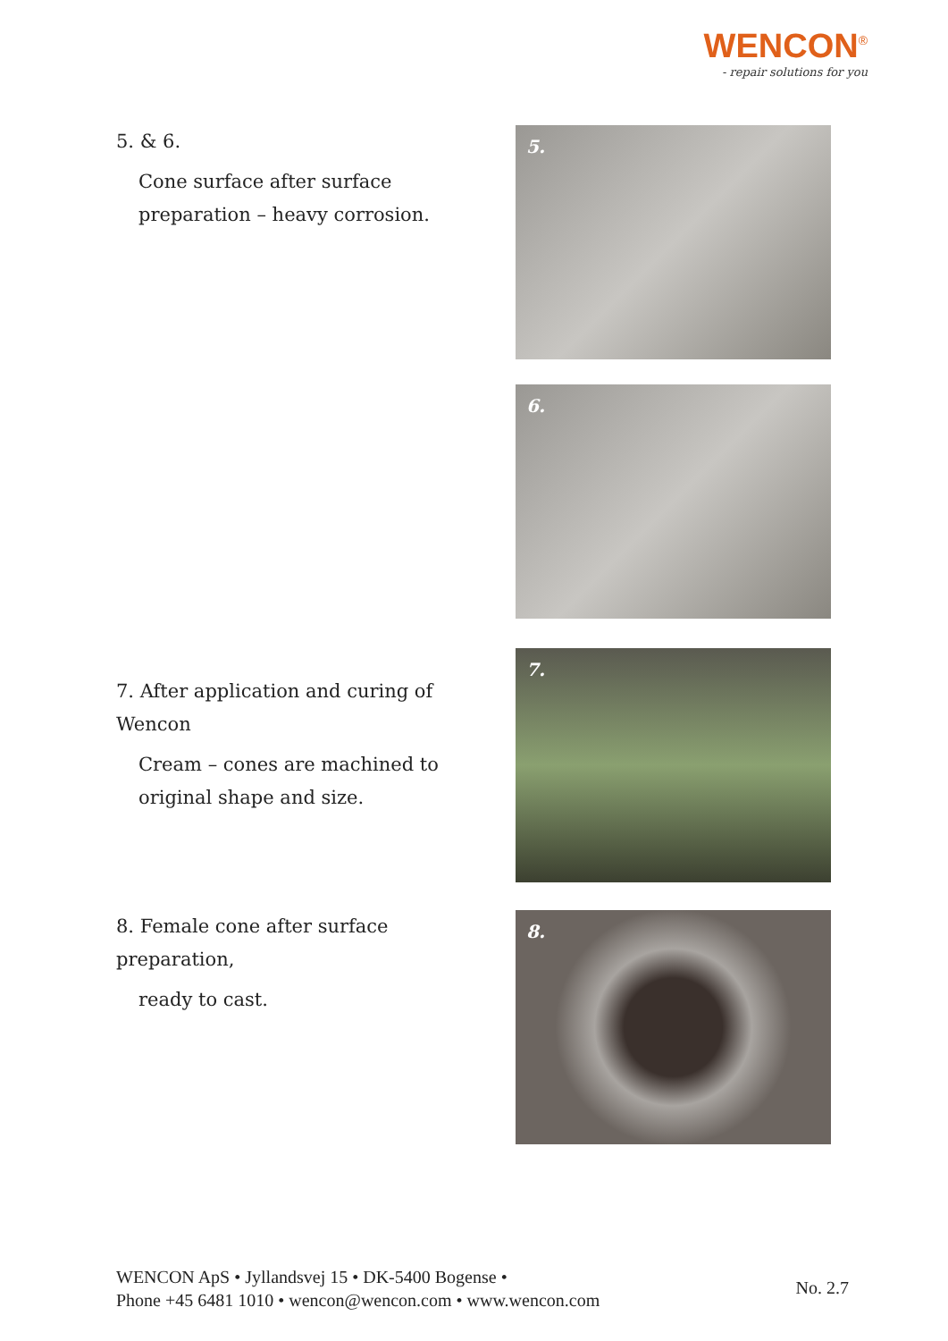WENCON<sup>®</sup>
- repair solutions for you
5. & 6.
Cone surface after surface preparation – heavy corrosion.
5.
6.
7. After application and curing of Wencon
Cream – cones are machined to original shape and size.
7.
8. Female cone after surface preparation,
ready to cast.
8.
WENCON ApS • Jyllandsvej 15 • DK-5400 Bogense •
Phone +45 6481 1010 • wencon@wencon.com • www.wencon.com
No. 2.7